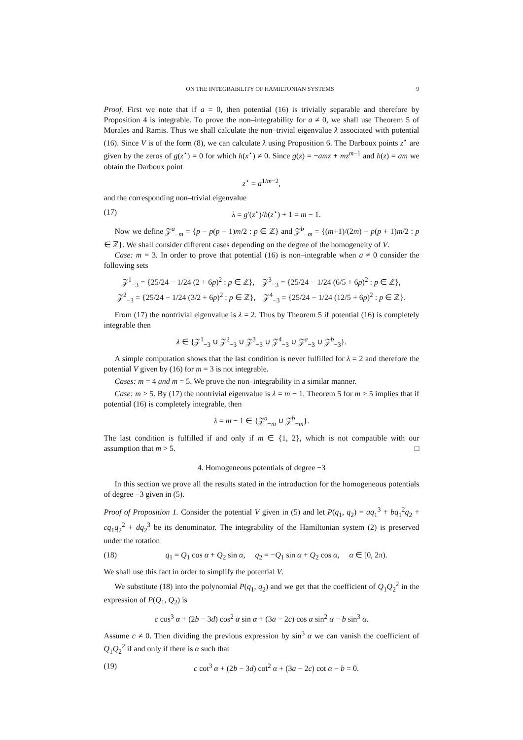ON THE INTEGRABILITY OF HAMILTONIAN SYSTEMS 9
Proof. First we note that if a = 0, then potential (16) is trivially separable and therefore by Proposition 4 is integrable. To prove the non–integrability for a ≠ 0, we shall use Theorem 5 of Morales and Ramis. Thus we shall calculate the non–trivial eigenvalue λ associated with potential (16). Since V is of the form (8), we can calculate λ using Proposition 6. The Darboux points z<sup>⋆</sup> are given by the zeros of g(z<sup>⋆</sup>) = 0 for which h(x<sup>⋆</sup>) ≠ 0. Since g(z) = −amz + mz<sup>m−1</sup> and h(z) = am we obtain the Darboux point
z<sup>⋆</sup> = a<sup>1/m−2</sup>,
and the corresponding non–trivial eigenvalue
(17) λ = g′(z<sup>⋆</sup>)/h(z<sup>⋆</sup>) + 1 = m − 1.
Now we define 𝒵<sup>a</sup><sub>−m</sub> = {p − p(p − 1)m/2 : p ∈ ℤ} and 𝒵<sup>b</sup><sub>−m</sub> = {(m+1)/(2m) − p(p + 1)m/2 : p ∈ ℤ}. We shall consider different cases depending on the degree of the homogeneity of V.
Case: m = 3. In order to prove that potential (16) is non–integrable when a ≠ 0 consider the following sets
𝒵<sup>1</sup><sub>−3</sub> = {25/24 − 1/24 (2 + 6p)<sup>2</sup> : p ∈ ℤ}, 𝒵<sup>3</sup><sub>−3</sub> = {25/24 − 1/24 (6/5 + 6p)<sup>2</sup> : p ∈ ℤ},
𝒵<sup>2</sup><sub>−3</sub> = {25/24 − 1/24 (3/2 + 6p)<sup>2</sup> : p ∈ ℤ}, 𝒵<sup>4</sup><sub>−3</sub> = {25/24 − 1/24 (12/5 + 6p)<sup>2</sup> : p ∈ ℤ}.
From (17) the nontrivial eigenvalue is λ = 2. Thus by Theorem 5 if potential (16) is completely integrable then
λ ∈ {𝒵<sup>1</sup><sub>−3</sub> ∪ 𝒵<sup>2</sup><sub>−3</sub> ∪ 𝒵<sup>3</sup><sub>−3</sub> ∪ 𝒵<sup>4</sup><sub>−3</sub> ∪ 𝒵<sup>a</sup><sub>−3</sub> ∪ 𝒵<sup>b</sup><sub>−3</sub>}.
A simple computation shows that the last condition is never fulfilled for λ = 2 and therefore the potential V given by (16) for m = 3 is not integrable.
Cases: m = 4 and m = 5. We prove the non–integrability in a similar manner.
Case: m > 5. By (17) the nontrivial eigenvalue is λ = m − 1. Theorem 5 for m > 5 implies that if potential (16) is completely integrable, then
λ = m − 1 ∈ {𝒵<sup>a</sup><sub>−m</sub> ∪ 𝒵<sup>b</sup><sub>−m</sub>}.
The last condition is fulfilled if and only if m ∈ {1, 2}, which is not compatible with our assumption that m > 5. □
4. Homogeneous potentials of degree −3
In this section we prove all the results stated in the introduction for the homogeneous potentials of degree −3 given in (5).
Proof of Proposition 1. Consider the potential V given in (5) and let P(q<sub>1</sub>, q<sub>2</sub>) = aq<sub>1</sub><sup>3</sup> + bq<sub>1</sub><sup>2</sup>q<sub>2</sub> + cq<sub>1</sub>q<sub>2</sub><sup>2</sup> + dq<sub>2</sub><sup>3</sup> be its denominator. The integrability of the Hamiltonian system (2) is preserved under the rotation
(18) q<sub>1</sub> = Q<sub>1</sub> cos α + Q<sub>2</sub> sin α, q<sub>2</sub> = −Q<sub>1</sub> sin α + Q<sub>2</sub> cos α, α ∈ [0, 2π).
We shall use this fact in order to simplify the potential V.
We substitute (18) into the polynomial P(q<sub>1</sub>, q<sub>2</sub>) and we get that the coefficient of Q<sub>1</sub>Q<sub>2</sub><sup>2</sup> in the expression of P(Q<sub>1</sub>, Q<sub>2</sub>) is
c cos<sup>3</sup> α + (2b − 3d) cos<sup>2</sup> α sin α + (3a − 2c) cos α sin<sup>2</sup> α − b sin<sup>3</sup> α.
Assume c ≠ 0. Then dividing the previous expression by sin<sup>3</sup> α we can vanish the coefficient of Q<sub>1</sub>Q<sub>2</sub><sup>2</sup> if and only if there is α such that
(19) c cot<sup>3</sup> α + (2b − 3d) cot<sup>2</sup> α + (3a − 2c) cot α − b = 0.